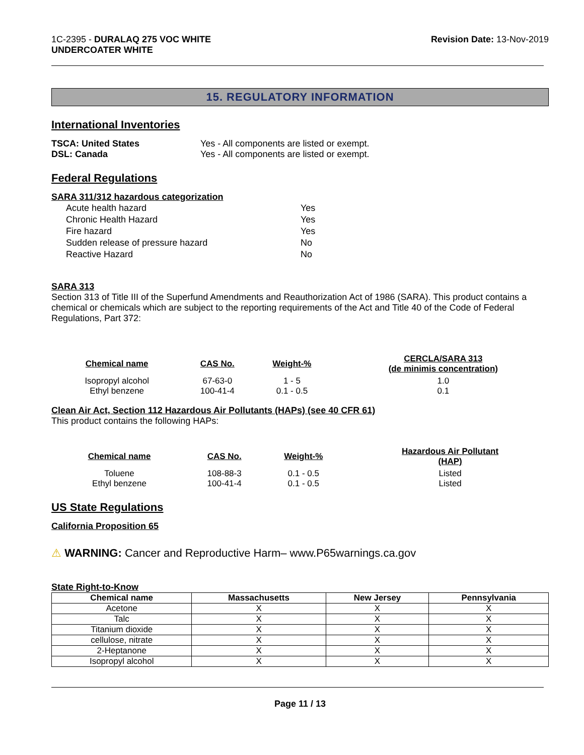1C-2395 - DURALAQ 275 VOC WHITE
UNDERCOATER WHITE
Revision Date: 13-Nov-2019
15. REGULATORY INFORMATION
International Inventories
TSCA: United States Yes - All components are listed or exempt.
DSL: Canada Yes - All components are listed or exempt.
Federal Regulations
SARA 311/312 hazardous categorization
| Acute health hazard | Yes |
| Chronic Health Hazard | Yes |
| Fire hazard | Yes |
| Sudden release of pressure hazard | No |
| Reactive Hazard | No |
SARA 313
Section 313 of Title III of the Superfund Amendments and Reauthorization Act of 1986 (SARA). This product contains a chemical or chemicals which are subject to the reporting requirements of the Act and Title 40 of the Code of Federal Regulations, Part 372:
| Chemical name | CAS No. | Weight-% | CERCLA/SARA 313 (de minimis concentration) |
| --- | --- | --- | --- |
| Isopropyl alcohol | 67-63-0 | 1 - 5 | 1.0 |
| Ethyl benzene | 100-41-4 | 0.1 - 0.5 | 0.1 |
Clean Air Act, Section 112 Hazardous Air Pollutants (HAPs) (see 40 CFR 61)
This product contains the following HAPs:
| Chemical name | CAS No. | Weight-% | Hazardous Air Pollutant (HAP) |
| --- | --- | --- | --- |
| Toluene | 108-88-3 | 0.1 - 0.5 | Listed |
| Ethyl benzene | 100-41-4 | 0.1 - 0.5 | Listed |
US State Regulations
California Proposition 65
⚠ WARNING: Cancer and Reproductive Harm– www.P65warnings.ca.gov
State Right-to-Know
| Chemical name | Massachusetts | New Jersey | Pennsylvania |
| --- | --- | --- | --- |
| Acetone | X | X | X |
| Talc | X | X | X |
| Titanium dioxide | X | X | X |
| cellulose, nitrate | X | X | X |
| 2-Heptanone | X | X | X |
| Isopropyl alcohol | X | X | X |
Page 11 / 13